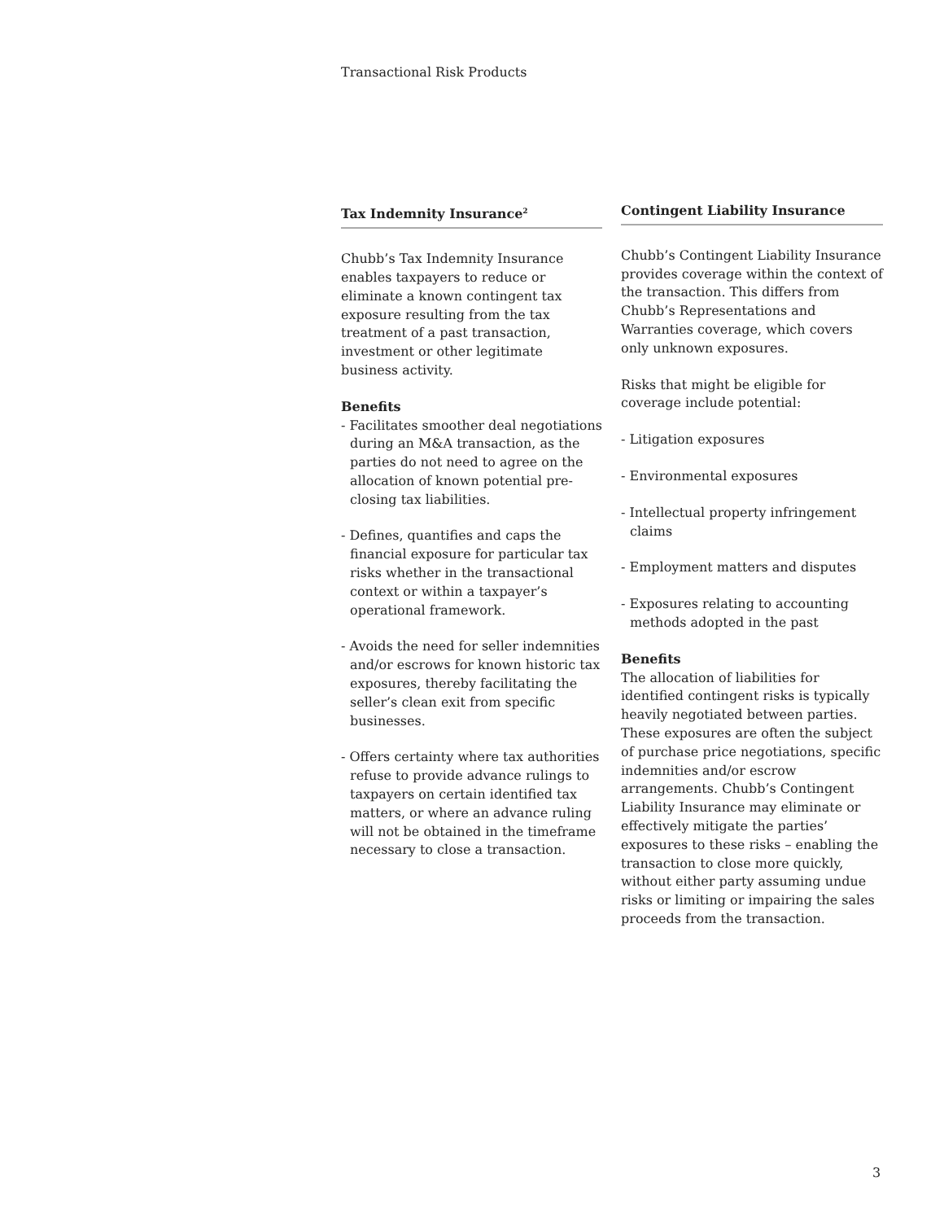Transactional Risk Products
Tax Indemnity Insurance<sup>2</sup>
Chubb’s Tax Indemnity Insurance enables taxpayers to reduce or eliminate a known contingent tax exposure resulting from the tax treatment of a past transaction, investment or other legitimate business activity.
Benefits
- Facilitates smoother deal negotiations during an M&A transaction, as the parties do not need to agree on the allocation of known potential pre-closing tax liabilities.
- Defines, quantifies and caps the financial exposure for particular tax risks whether in the transactional context or within a taxpayer’s operational framework.
- Avoids the need for seller indemnities and/or escrows for known historic tax exposures, thereby facilitating the seller’s clean exit from specific businesses.
- Offers certainty where tax authorities refuse to provide advance rulings to taxpayers on certain identified tax matters, or where an advance ruling will not be obtained in the timeframe necessary to close a transaction.
Contingent Liability Insurance
Chubb’s Contingent Liability Insurance provides coverage within the context of the transaction. This differs from Chubb’s Representations and Warranties coverage, which covers only unknown exposures.
Risks that might be eligible for coverage include potential:
- Litigation exposures
- Environmental exposures
- Intellectual property infringement claims
- Employment matters and disputes
- Exposures relating to accounting methods adopted in the past
Benefits
The allocation of liabilities for identified contingent risks is typically heavily negotiated between parties. These exposures are often the subject of purchase price negotiations, specific indemnities and/or escrow arrangements. Chubb’s Contingent Liability Insurance may eliminate or effectively mitigate the parties’ exposures to these risks – enabling the transaction to close more quickly, without either party assuming undue risks or limiting or impairing the sales proceeds from the transaction.
3